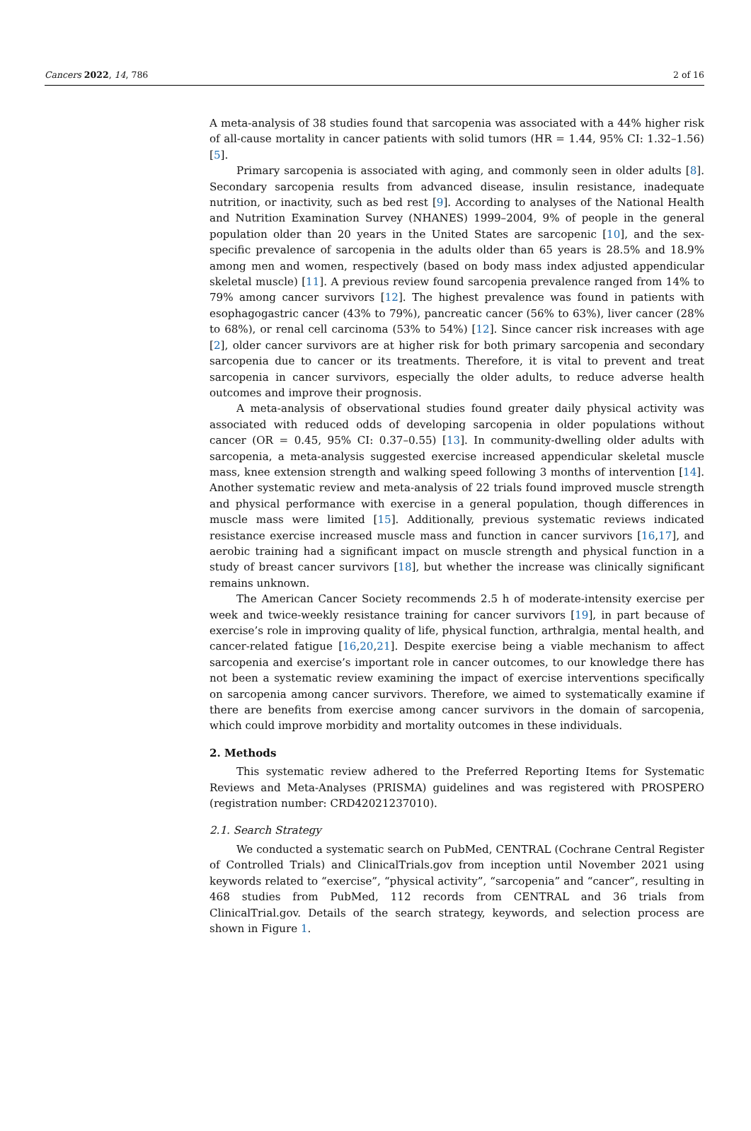Cancers 2022, 14, 786 2 of 16
A meta-analysis of 38 studies found that sarcopenia was associated with a 44% higher risk of all-cause mortality in cancer patients with solid tumors (HR = 1.44, 95% CI: 1.32–1.56) [5].
Primary sarcopenia is associated with aging, and commonly seen in older adults [8]. Secondary sarcopenia results from advanced disease, insulin resistance, inadequate nutrition, or inactivity, such as bed rest [9]. According to analyses of the National Health and Nutrition Examination Survey (NHANES) 1999–2004, 9% of people in the general population older than 20 years in the United States are sarcopenic [10], and the sex-specific prevalence of sarcopenia in the adults older than 65 years is 28.5% and 18.9% among men and women, respectively (based on body mass index adjusted appendicular skeletal muscle) [11]. A previous review found sarcopenia prevalence ranged from 14% to 79% among cancer survivors [12]. The highest prevalence was found in patients with esophagogastric cancer (43% to 79%), pancreatic cancer (56% to 63%), liver cancer (28% to 68%), or renal cell carcinoma (53% to 54%) [12]. Since cancer risk increases with age [2], older cancer survivors are at higher risk for both primary sarcopenia and secondary sarcopenia due to cancer or its treatments. Therefore, it is vital to prevent and treat sarcopenia in cancer survivors, especially the older adults, to reduce adverse health outcomes and improve their prognosis.
A meta-analysis of observational studies found greater daily physical activity was associated with reduced odds of developing sarcopenia in older populations without cancer (OR = 0.45, 95% CI: 0.37–0.55) [13]. In community-dwelling older adults with sarcopenia, a meta-analysis suggested exercise increased appendicular skeletal muscle mass, knee extension strength and walking speed following 3 months of intervention [14]. Another systematic review and meta-analysis of 22 trials found improved muscle strength and physical performance with exercise in a general population, though differences in muscle mass were limited [15]. Additionally, previous systematic reviews indicated resistance exercise increased muscle mass and function in cancer survivors [16,17], and aerobic training had a significant impact on muscle strength and physical function in a study of breast cancer survivors [18], but whether the increase was clinically significant remains unknown.
The American Cancer Society recommends 2.5 h of moderate-intensity exercise per week and twice-weekly resistance training for cancer survivors [19], in part because of exercise’s role in improving quality of life, physical function, arthralgia, mental health, and cancer-related fatigue [16,20,21]. Despite exercise being a viable mechanism to affect sarcopenia and exercise’s important role in cancer outcomes, to our knowledge there has not been a systematic review examining the impact of exercise interventions specifically on sarcopenia among cancer survivors. Therefore, we aimed to systematically examine if there are benefits from exercise among cancer survivors in the domain of sarcopenia, which could improve morbidity and mortality outcomes in these individuals.
2. Methods
This systematic review adhered to the Preferred Reporting Items for Systematic Reviews and Meta-Analyses (PRISMA) guidelines and was registered with PROSPERO (registration number: CRD42021237010).
2.1. Search Strategy
We conducted a systematic search on PubMed, CENTRAL (Cochrane Central Register of Controlled Trials) and ClinicalTrials.gov from inception until November 2021 using keywords related to “exercise”, “physical activity”, “sarcopenia” and “cancer”, resulting in 468 studies from PubMed, 112 records from CENTRAL and 36 trials from ClinicalTrial.gov. Details of the search strategy, keywords, and selection process are shown in Figure 1.